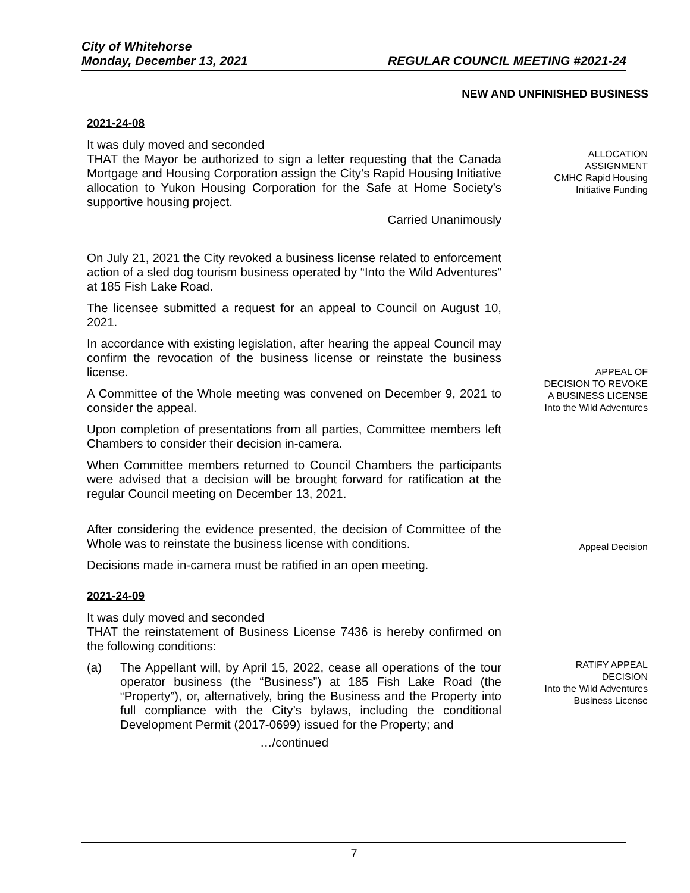City of Whitehorse
Monday, December 13, 2021 REGULAR COUNCIL MEETING #2021-24
NEW AND UNFINISHED BUSINESS
2021-24-08
It was duly moved and seconded
THAT the Mayor be authorized to sign a letter requesting that the Canada Mortgage and Housing Corporation assign the City’s Rapid Housing Initiative allocation to Yukon Housing Corporation for the Safe at Home Society’s supportive housing project.
Carried Unanimously
ALLOCATION
ASSIGNMENT
CMHC Rapid Housing
Initiative Funding
On July 21, 2021 the City revoked a business license related to enforcement action of a sled dog tourism business operated by “Into the Wild Adventures” at 185 Fish Lake Road.
The licensee submitted a request for an appeal to Council on August 10, 2021.
In accordance with existing legislation, after hearing the appeal Council may confirm the revocation of the business license or reinstate the business license.
A Committee of the Whole meeting was convened on December 9, 2021 to consider the appeal.
Upon completion of presentations from all parties, Committee members left Chambers to consider their decision in-camera.
When Committee members returned to Council Chambers the participants were advised that a decision will be brought forward for ratification at the regular Council meeting on December 13, 2021.
APPEAL OF
DECISION TO REVOKE
A BUSINESS LICENSE
Into the Wild Adventures
After considering the evidence presented, the decision of Committee of the Whole was to reinstate the business license with conditions.
Decisions made in-camera must be ratified in an open meeting.
2021-24-09
Appeal Decision
It was duly moved and seconded
THAT the reinstatement of Business License 7436 is hereby confirmed on the following conditions:
(a) The Appellant will, by April 15, 2022, cease all operations of the tour operator business (the “Business”) at 185 Fish Lake Road (the “Property”), or, alternatively, bring the Business and the Property into full compliance with the City’s bylaws, including the conditional Development Permit (2017-0699) issued for the Property; and
…/continued
RATIFY APPEAL
DECISION
Into the Wild Adventures
Business License
7